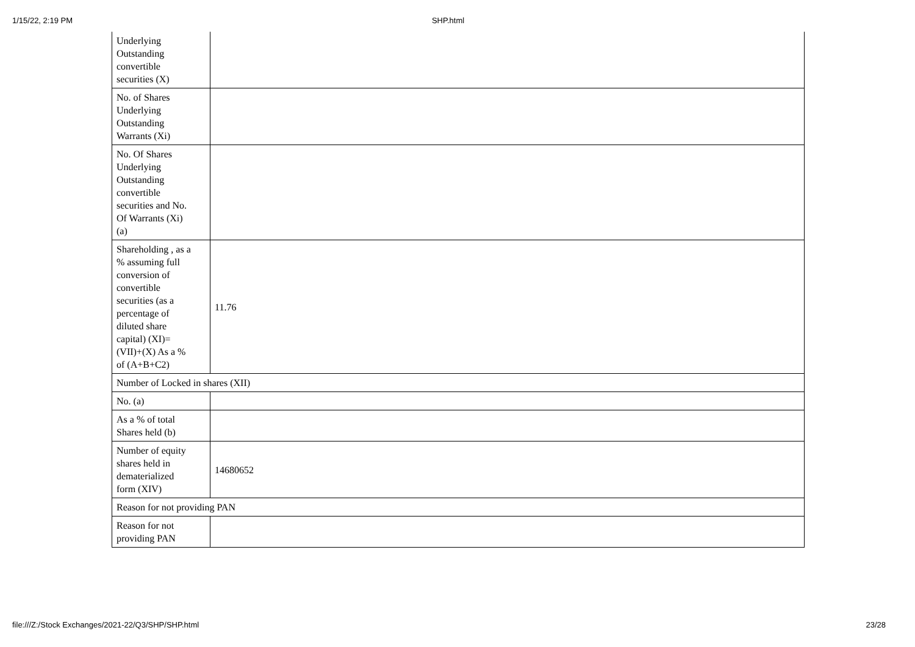1/15/22, 2:19 PM SHP.html
| Underlying Outstanding convertible securities (X) | |
| No. of Shares Underlying Outstanding Warrants (Xi) | |
| No. Of Shares Underlying Outstanding convertible securities and No. Of Warrants (Xi) (a) | |
| Shareholding , as a % assuming full conversion of convertible securities (as a percentage of diluted share capital) (XI)= (VII)+(X) As a % of (A+B+C2) | 11.76 |
| Number of Locked in shares (XII) | |
| No. (a) | |
| As a % of total Shares held (b) | |
| Number of equity shares held in dematerialized form (XIV) | 14680652 |
| Reason for not providing PAN | |
| Reason for not providing PAN | |
file:///Z:/Stock Exchanges/2021-22/Q3/SHP/SHP.html 23/28